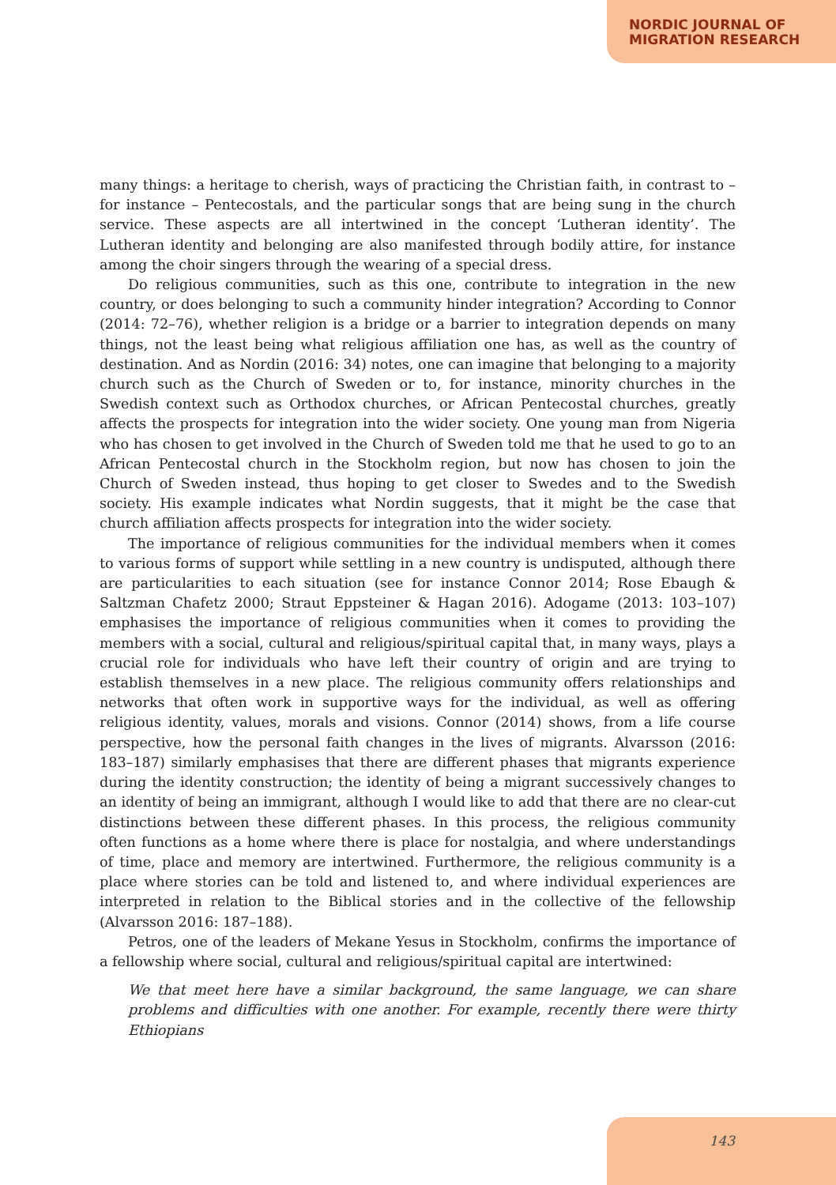NORDIC JOURNAL OF
MIGRATION RESEARCH
many things: a heritage to cherish, ways of practicing the Christian faith, in contrast to – for instance – Pentecostals, and the particular songs that are being sung in the church service. These aspects are all intertwined in the concept ‘Lutheran identity’. The Lutheran identity and belonging are also manifested through bodily attire, for instance among the choir singers through the wearing of a special dress.
Do religious communities, such as this one, contribute to integration in the new country, or does belonging to such a community hinder integration? According to Connor (2014: 72–76), whether religion is a bridge or a barrier to integration depends on many things, not the least being what religious affiliation one has, as well as the country of destination. And as Nordin (2016: 34) notes, one can imagine that belonging to a majority church such as the Church of Sweden or to, for instance, minority churches in the Swedish context such as Orthodox churches, or African Pentecostal churches, greatly affects the prospects for integration into the wider society. One young man from Nigeria who has chosen to get involved in the Church of Sweden told me that he used to go to an African Pentecostal church in the Stockholm region, but now has chosen to join the Church of Sweden instead, thus hoping to get closer to Swedes and to the Swedish society. His example indicates what Nordin suggests, that it might be the case that church affiliation affects prospects for integration into the wider society.
The importance of religious communities for the individual members when it comes to various forms of support while settling in a new country is undisputed, although there are particularities to each situation (see for instance Connor 2014; Rose Ebaugh & Saltzman Chafetz 2000; Straut Eppsteiner & Hagan 2016). Adogame (2013: 103–107) emphasises the importance of religious communities when it comes to providing the members with a social, cultural and religious/spiritual capital that, in many ways, plays a crucial role for individuals who have left their country of origin and are trying to establish themselves in a new place. The religious community offers relationships and networks that often work in supportive ways for the individual, as well as offering religious identity, values, morals and visions. Connor (2014) shows, from a life course perspective, how the personal faith changes in the lives of migrants. Alvarsson (2016: 183–187) similarly emphasises that there are different phases that migrants experience during the identity construction; the identity of being a migrant successively changes to an identity of being an immigrant, although I would like to add that there are no clear-cut distinctions between these different phases. In this process, the religious community often functions as a home where there is place for nostalgia, and where understandings of time, place and memory are intertwined. Furthermore, the religious community is a place where stories can be told and listened to, and where individual experiences are interpreted in relation to the Biblical stories and in the collective of the fellowship (Alvarsson 2016: 187–188).
Petros, one of the leaders of Mekane Yesus in Stockholm, confirms the importance of a fellowship where social, cultural and religious/spiritual capital are intertwined:
We that meet here have a similar background, the same language, we can share problems and difficulties with one another. For example, recently there were thirty Ethiopians
143